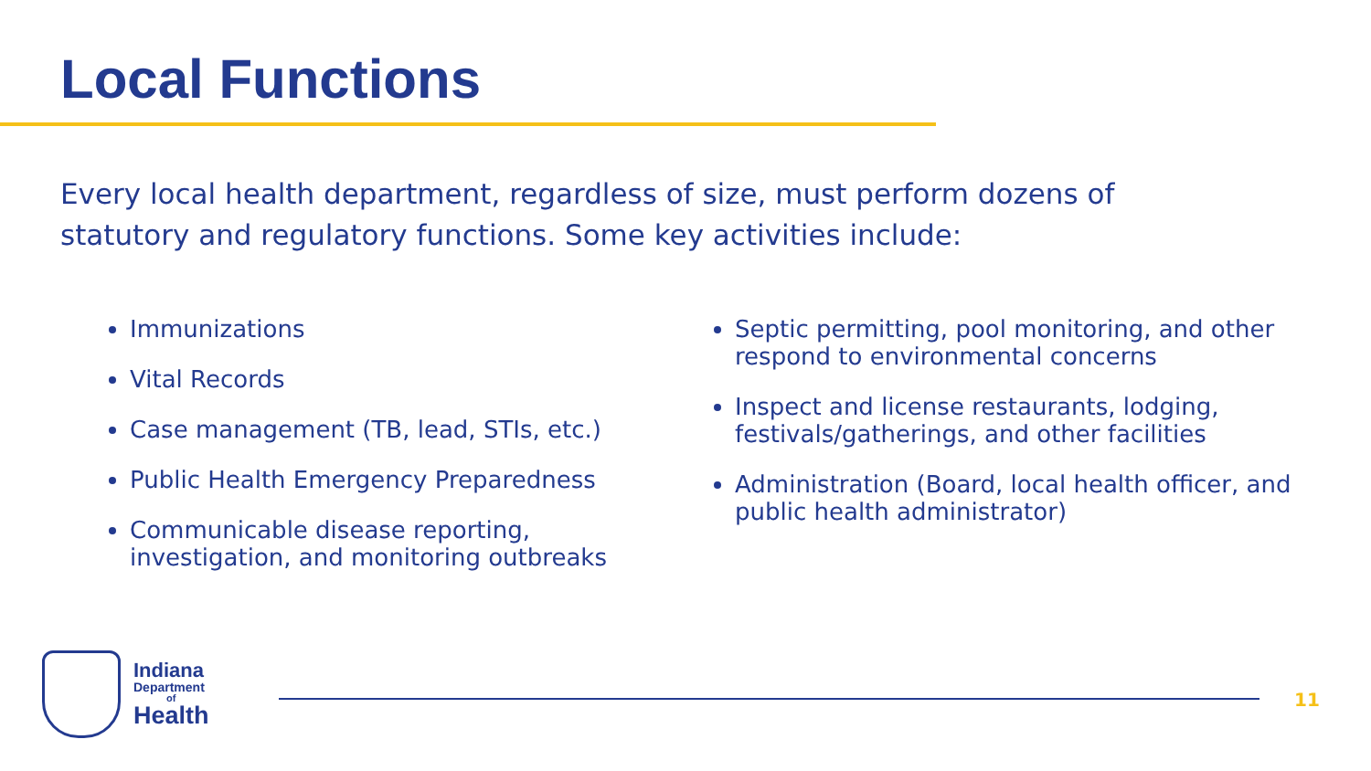Local Functions
Every local health department, regardless of size, must perform dozens of statutory and regulatory functions. Some key activities include:
Immunizations
Vital Records
Case management (TB, lead, STIs, etc.)
Public Health Emergency Preparedness
Communicable disease reporting, investigation, and monitoring outbreaks
Septic permitting, pool monitoring, and other respond to environmental concerns
Inspect and license restaurants, lodging, festivals/gatherings, and other facilities
Administration (Board, local health officer, and public health administrator)
Indiana
Department
of
Health
11